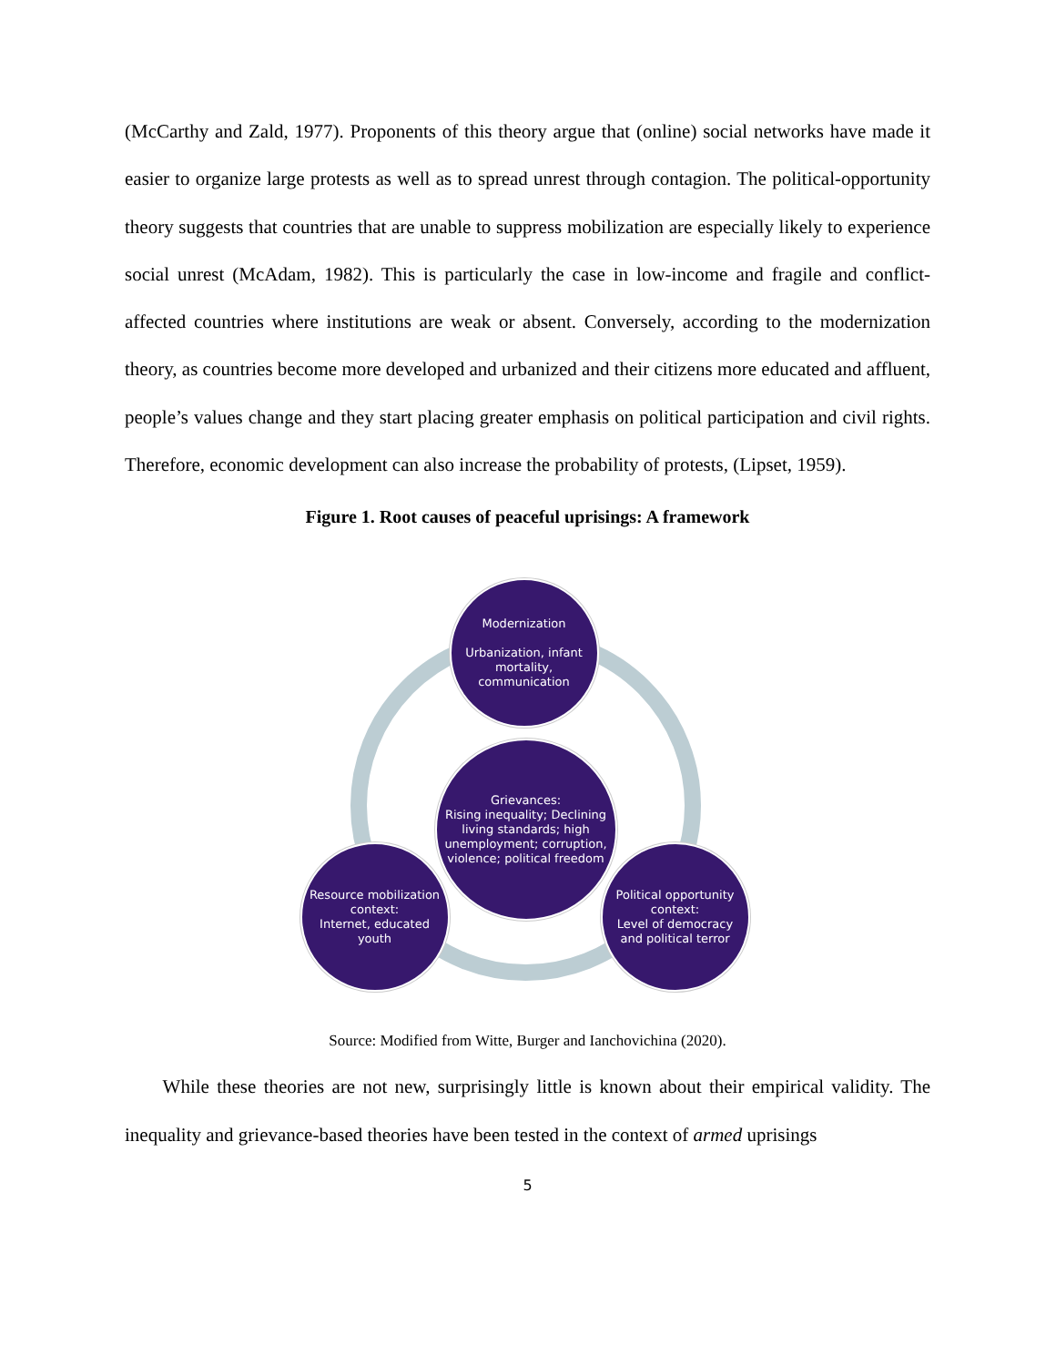(McCarthy and Zald, 1977). Proponents of this theory argue that (online) social networks have made it easier to organize large protests as well as to spread unrest through contagion. The political-opportunity theory suggests that countries that are unable to suppress mobilization are especially likely to experience social unrest (McAdam, 1982). This is particularly the case in low-income and fragile and conflict-affected countries where institutions are weak or absent. Conversely, according to the modernization theory, as countries become more developed and urbanized and their citizens more educated and affluent, people’s values change and they start placing greater emphasis on political participation and civil rights. Therefore, economic development can also increase the probability of protests, (Lipset, 1959).
Figure 1. Root causes of peaceful uprisings: A framework
Modernization
Urbanization, infant mortality, communication
Grievances:
Rising inequality; Declining living standards; high unemployment; corruption, violence; political freedom
Resource mobilization context:
Internet, educated youth
Political opportunity context:
Level of democracy and political terror
Source: Modified from Witte, Burger and Ianchovichina (2020).
While these theories are not new, surprisingly little is known about their empirical validity. The inequality and grievance-based theories have been tested in the context of armed uprisings
5